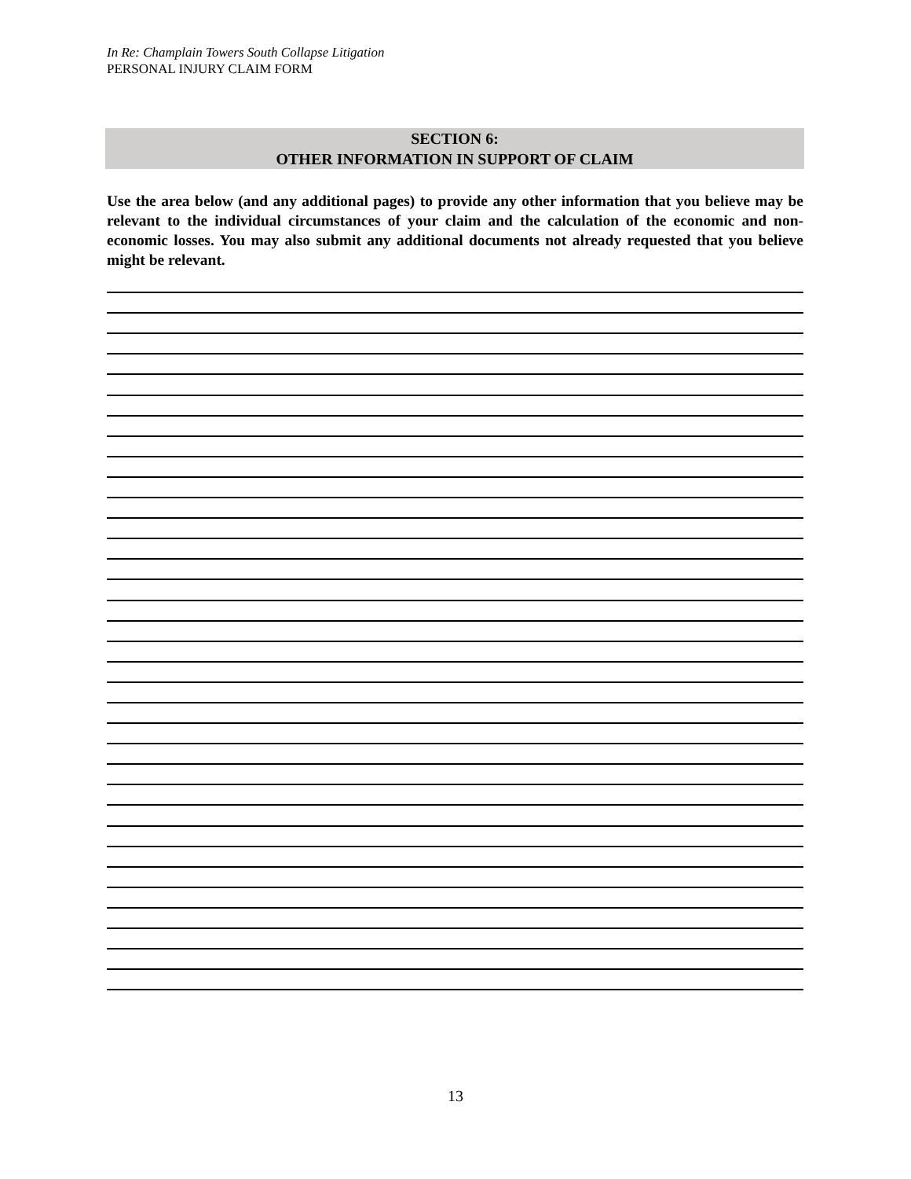In Re: Champlain Towers South Collapse Litigation
PERSONAL INJURY CLAIM FORM
SECTION 6:
OTHER INFORMATION IN SUPPORT OF CLAIM
Use the area below (and any additional pages) to provide any other information that you believe may be relevant to the individual circumstances of your claim and the calculation of the economic and non-economic losses. You may also submit any additional documents not already requested that you believe might be relevant.
13